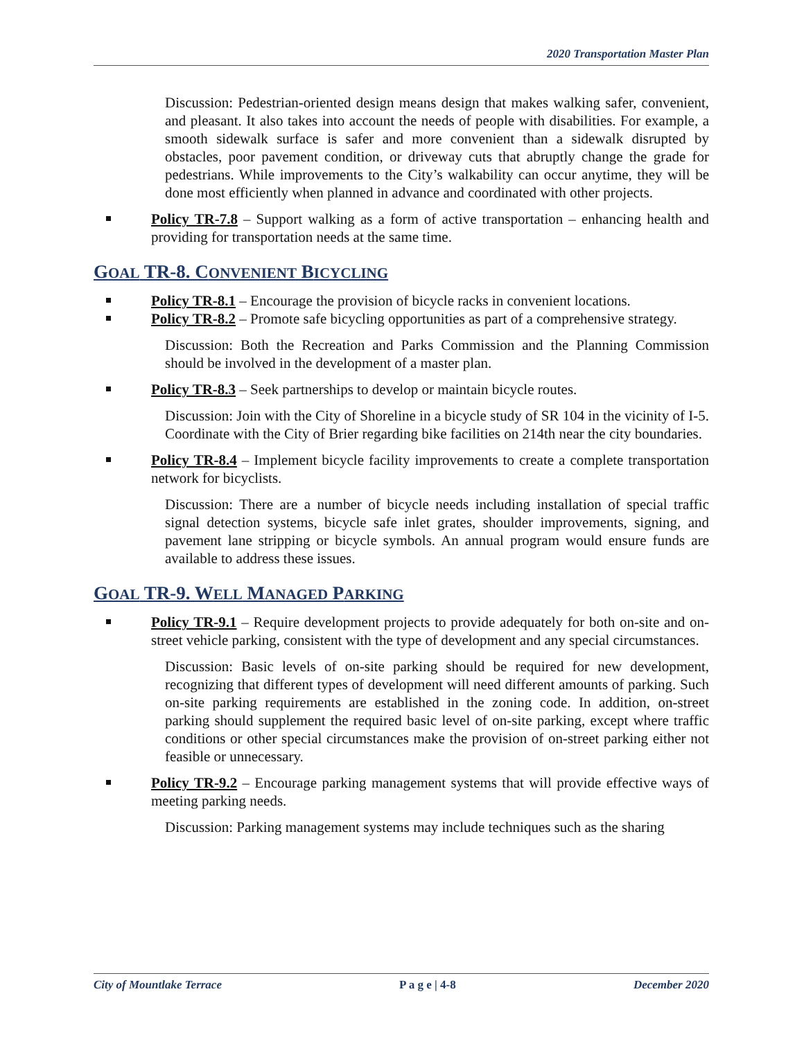2020 Transportation Master Plan
Discussion: Pedestrian-oriented design means design that makes walking safer, convenient, and pleasant. It also takes into account the needs of people with disabilities. For example, a smooth sidewalk surface is safer and more convenient than a sidewalk disrupted by obstacles, poor pavement condition, or driveway cuts that abruptly change the grade for pedestrians. While improvements to the City’s walkability can occur anytime, they will be done most efficiently when planned in advance and coordinated with other projects.
Policy TR-7.8 – Support walking as a form of active transportation – enhancing health and providing for transportation needs at the same time.
GOAL TR-8. CONVENIENT BICYCLING
Policy TR-8.1 – Encourage the provision of bicycle racks in convenient locations.
Policy TR-8.2 – Promote safe bicycling opportunities as part of a comprehensive strategy.
Discussion: Both the Recreation and Parks Commission and the Planning Commission should be involved in the development of a master plan.
Policy TR-8.3 – Seek partnerships to develop or maintain bicycle routes.
Discussion: Join with the City of Shoreline in a bicycle study of SR 104 in the vicinity of I-5. Coordinate with the City of Brier regarding bike facilities on 214th near the city boundaries.
Policy TR-8.4 – Implement bicycle facility improvements to create a complete transportation network for bicyclists.
Discussion: There are a number of bicycle needs including installation of special traffic signal detection systems, bicycle safe inlet grates, shoulder improvements, signing, and pavement lane stripping or bicycle symbols. An annual program would ensure funds are available to address these issues.
GOAL TR-9. WELL MANAGED PARKING
Policy TR-9.1 – Require development projects to provide adequately for both on-site and on-street vehicle parking, consistent with the type of development and any special circumstances.
Discussion: Basic levels of on-site parking should be required for new development, recognizing that different types of development will need different amounts of parking. Such on-site parking requirements are established in the zoning code. In addition, on-street parking should supplement the required basic level of on-site parking, except where traffic conditions or other special circumstances make the provision of on-street parking either not feasible or unnecessary.
Policy TR-9.2 – Encourage parking management systems that will provide effective ways of meeting parking needs.
Discussion: Parking management systems may include techniques such as the sharing
City of Mountlake Terrace P a g e | 4-8 December 2020